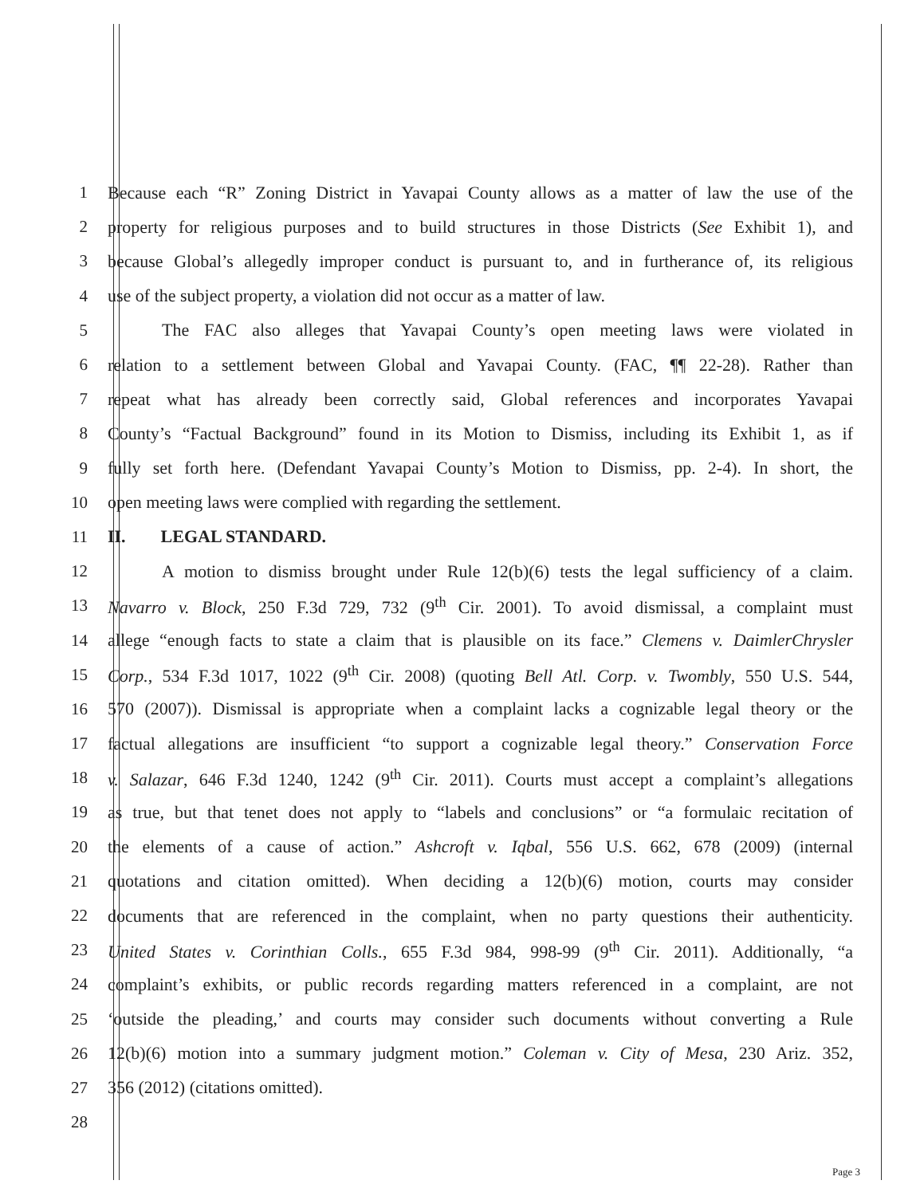1 Because each “R” Zoning District in Yavapai County allows as a matter of law the use of the
2 property for religious purposes and to build structures in those Districts (See Exhibit 1), and
3 because Global’s allegedly improper conduct is pursuant to, and in furtherance of, its religious
4 use of the subject property, a violation did not occur as a matter of law.
5 The FAC also alleges that Yavapai County’s open meeting laws were violated in
6 relation to a settlement between Global and Yavapai County. (FAC, ¶¶ 22-28). Rather than
7 repeat what has already been correctly said, Global references and incorporates Yavapai
8 County’s “Factual Background” found in its Motion to Dismiss, including its Exhibit 1, as if
9 fully set forth here. (Defendant Yavapai County’s Motion to Dismiss, pp. 2-4). In short, the
10 open meeting laws were complied with regarding the settlement.
11 II. LEGAL STANDARD.
12 A motion to dismiss brought under Rule 12(b)(6) tests the legal sufficiency of a claim.
13 Navarro v. Block, 250 F.3d 729, 732 (9<sup>th</sup> Cir. 2001). To avoid dismissal, a complaint must
14 allege “enough facts to state a claim that is plausible on its face.” Clemens v. DaimlerChrysler
15 Corp., 534 F.3d 1017, 1022 (9<sup>th</sup> Cir. 2008) (quoting Bell Atl. Corp. v. Twombly, 550 U.S. 544,
16 570 (2007)). Dismissal is appropriate when a complaint lacks a cognizable legal theory or the
17 factual allegations are insufficient “to support a cognizable legal theory.” Conservation Force
18 v. Salazar, 646 F.3d 1240, 1242 (9<sup>th</sup> Cir. 2011). Courts must accept a complaint’s allegations
19 as true, but that tenet does not apply to “labels and conclusions” or “a formulaic recitation of
20 the elements of a cause of action.” Ashcroft v. Iqbal, 556 U.S. 662, 678 (2009) (internal
21 quotations and citation omitted). When deciding a 12(b)(6) motion, courts may consider
22 documents that are referenced in the complaint, when no party questions their authenticity.
23 United States v. Corinthian Colls., 655 F.3d 984, 998-99 (9<sup>th</sup> Cir. 2011). Additionally, “a
24 complaint’s exhibits, or public records regarding matters referenced in a complaint, are not
25 ‘outside the pleading,’ and courts may consider such documents without converting a Rule
26 12(b)(6) motion into a summary judgment motion.” Coleman v. City of Mesa, 230 Ariz. 352,
27 356 (2012) (citations omitted).
28
Page 3